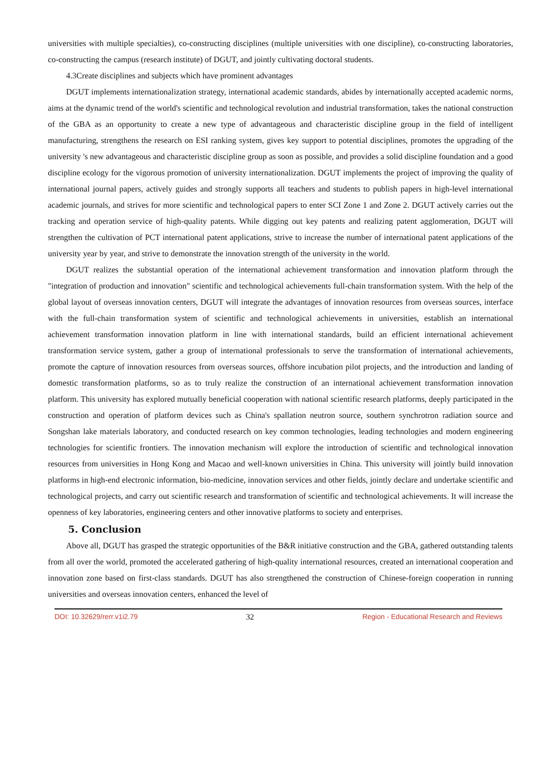universities with multiple specialties), co-constructing disciplines (multiple universities with one discipline), co-constructing laboratories, co-constructing the campus (research institute) of DGUT, and jointly cultivating doctoral students.
4.3Create disciplines and subjects which have prominent advantages
DGUT implements internationalization strategy, international academic standards, abides by internationally accepted academic norms, aims at the dynamic trend of the world's scientific and technological revolution and industrial transformation, takes the national construction of the GBA as an opportunity to create a new type of advantageous and characteristic discipline group in the field of intelligent manufacturing, strengthens the research on ESI ranking system, gives key support to potential disciplines, promotes the upgrading of the university 's new advantageous and characteristic discipline group as soon as possible, and provides a solid discipline foundation and a good discipline ecology for the vigorous promotion of university internationalization. DGUT implements the project of improving the quality of international journal papers, actively guides and strongly supports all teachers and students to publish papers in high-level international academic journals, and strives for more scientific and technological papers to enter SCI Zone 1 and Zone 2. DGUT actively carries out the tracking and operation service of high-quality patents. While digging out key patents and realizing patent agglomeration, DGUT will strengthen the cultivation of PCT international patent applications, strive to increase the number of international patent applications of the university year by year, and strive to demonstrate the innovation strength of the university in the world.
DGUT realizes the substantial operation of the international achievement transformation and innovation platform through the "integration of production and innovation" scientific and technological achievements full-chain transformation system. With the help of the global layout of overseas innovation centers, DGUT will integrate the advantages of innovation resources from overseas sources, interface with the full-chain transformation system of scientific and technological achievements in universities, establish an international achievement transformation innovation platform in line with international standards, build an efficient international achievement transformation service system, gather a group of international professionals to serve the transformation of international achievements, promote the capture of innovation resources from overseas sources, offshore incubation pilot projects, and the introduction and landing of domestic transformation platforms, so as to truly realize the construction of an international achievement transformation innovation platform. This university has explored mutually beneficial cooperation with national scientific research platforms, deeply participated in the construction and operation of platform devices such as China's spallation neutron source, southern synchrotron radiation source and Songshan lake materials laboratory, and conducted research on key common technologies, leading technologies and modern engineering technologies for scientific frontiers. The innovation mechanism will explore the introduction of scientific and technological innovation resources from universities in Hong Kong and Macao and well-known universities in China. This university will jointly build innovation platforms in high-end electronic information, bio-medicine, innovation services and other fields, jointly declare and undertake scientific and technological projects, and carry out scientific research and transformation of scientific and technological achievements. It will increase the openness of key laboratories, engineering centers and other innovative platforms to society and enterprises.
5. Conclusion
Above all, DGUT has grasped the strategic opportunities of the B&R initiative construction and the GBA, gathered outstanding talents from all over the world, promoted the accelerated gathering of high-quality international resources, created an international cooperation and innovation zone based on first-class standards. DGUT has also strengthened the construction of Chinese-foreign cooperation in running universities and overseas innovation centers, enhanced the level of
DOI: 10.32629/rerr.v1i2.79 32 Region - Educational Research and Reviews